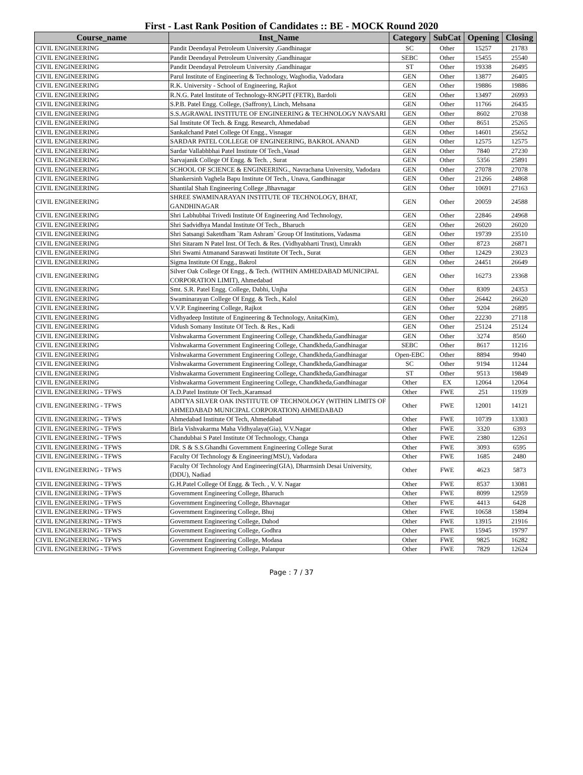First - Last Rank Position of Candidates :: BE - MOCK Round 2020
| Course_name | Inst_Name | Category | SubCat | Opening | Closing |
| --- | --- | --- | --- | --- | --- |
| CIVIL ENGINEERING | Pandit Deendayal Petroleum University ,Gandhinagar | SC | Other | 15257 | 21783 |
| CIVIL ENGINEERING | Pandit Deendayal Petroleum University ,Gandhinagar | SEBC | Other | 15455 | 25540 |
| CIVIL ENGINEERING | Pandit Deendayal Petroleum University ,Gandhinagar | ST | Other | 19338 | 26495 |
| CIVIL ENGINEERING | Parul Institute of Engineering & Technology, Waghodia, Vadodara | GEN | Other | 13877 | 26405 |
| CIVIL ENGINEERING | R.K. University - School of Engineering, Rajkot | GEN | Other | 19886 | 19886 |
| CIVIL ENGINEERING | R.N.G. Patel Institute of Technology-RNGPIT (FETR), Bardoli | GEN | Other | 13497 | 26993 |
| CIVIL ENGINEERING | S.P.B. Patel Engg. College, (Saffrony), Linch, Mehsana | GEN | Other | 11766 | 26435 |
| CIVIL ENGINEERING | S.S.AGRAWAL INSTITUTE OF ENGINEERING & TECHNOLOGY NAVSARI | GEN | Other | 8602 | 27038 |
| CIVIL ENGINEERING | Sal Institute Of Tech. & Engg. Research, Ahmedabad | GEN | Other | 8651 | 25265 |
| CIVIL ENGINEERING | Sankalchand Patel College Of Engg., Visnagar | GEN | Other | 14601 | 25652 |
| CIVIL ENGINEERING | SARDAR PATEL COLLEGE OF ENGINEERING, BAKROL ANAND | GEN | Other | 12575 | 12575 |
| CIVIL ENGINEERING | Sardar Vallabhbhai Patel Institute Of Tech.,Vasad | GEN | Other | 7840 | 27230 |
| CIVIL ENGINEERING | Sarvajanik College Of Engg. & Tech. , Surat | GEN | Other | 5356 | 25891 |
| CIVIL ENGINEERING | SCHOOL OF SCIENCE & ENGINEERING., Navrachana University, Vadodara | GEN | Other | 27078 | 27078 |
| CIVIL ENGINEERING | Shankersinh Vaghela Bapu Institute Of Tech., Unava, Gandhinagar | GEN | Other | 21266 | 24868 |
| CIVIL ENGINEERING | Shantilal Shah Engineering College ,Bhavnagar | GEN | Other | 10691 | 27163 |
| CIVIL ENGINEERING | SHREE SWAMINARAYAN INSTITUTE OF TECHNOLOGY, BHAT, GANDHINAGAR | GEN | Other | 20059 | 24588 |
| CIVIL ENGINEERING | Shri Labhubhai Trivedi Institute Of Engineering And Technology, | GEN | Other | 22846 | 24968 |
| CIVIL ENGINEERING | Shri Sadvidhya Mandal Institute Of Tech., Bharuch | GEN | Other | 26020 | 26020 |
| CIVIL ENGINEERING | Shri Satsangi Saketdham `Ram Ashram` Group Of Institutions, Vadasma | GEN | Other | 19739 | 23510 |
| CIVIL ENGINEERING | Shri Sitaram N Patel Inst. Of Tech. & Res. (Vidhyabharti Trust), Umrakh | GEN | Other | 8723 | 26871 |
| CIVIL ENGINEERING | Shri Swami Atmanand Saraswati Institute Of Tech., Surat | GEN | Other | 12429 | 23023 |
| CIVIL ENGINEERING | Sigma Institute Of Engg., Bakrol | GEN | Other | 24451 | 26649 |
| CIVIL ENGINEERING | Silver Oak College Of Engg., & Tech. (WITHIN AMHEDABAD MUNICIPAL CORPORATION LIMIT), Ahmedabad | GEN | Other | 16273 | 23368 |
| CIVIL ENGINEERING | Smt. S.R. Patel Engg. College, Dabhi, Unjha | GEN | Other | 8309 | 24353 |
| CIVIL ENGINEERING | Swaminarayan College Of Engg. & Tech., Kalol | GEN | Other | 26442 | 26620 |
| CIVIL ENGINEERING | V.V.P. Engineering College, Rajkot | GEN | Other | 9204 | 26895 |
| CIVIL ENGINEERING | Vidhyadeep Institute of Engineering & Technology, Anita(Kim), | GEN | Other | 22230 | 27118 |
| CIVIL ENGINEERING | Vidush Somany Institute Of Tech. & Res., Kadi | GEN | Other | 25124 | 25124 |
| CIVIL ENGINEERING | Vishwakarma Government Engineering College, Chandkheda,Gandhinagar | GEN | Other | 3274 | 8560 |
| CIVIL ENGINEERING | Vishwakarma Government Engineering College, Chandkheda,Gandhinagar | SEBC | Other | 8617 | 11216 |
| CIVIL ENGINEERING | Vishwakarma Government Engineering College, Chandkheda,Gandhinagar | Open-EBC | Other | 8894 | 9940 |
| CIVIL ENGINEERING | Vishwakarma Government Engineering College, Chandkheda,Gandhinagar | SC | Other | 9194 | 11244 |
| CIVIL ENGINEERING | Vishwakarma Government Engineering College, Chandkheda,Gandhinagar | ST | Other | 9513 | 19849 |
| CIVIL ENGINEERING | Vishwakarma Government Engineering College, Chandkheda,Gandhinagar | Other | EX | 12064 | 12064 |
| CIVIL ENGINEERING - TFWS | A.D.Patel Institute Of Tech.,Karamsad | Other | FWE | 251 | 11939 |
| CIVIL ENGINEERING - TFWS | ADITYA SILVER OAK INSTITUTE OF TECHNOLOGY (WITHIN LIMITS OF AHMEDABAD MUNICIPAL CORPORATION) AHMEDABAD | Other | FWE | 12001 | 14121 |
| CIVIL ENGINEERING - TFWS | Ahmedabad Institute Of Tech, Ahmedabad | Other | FWE | 10739 | 13303 |
| CIVIL ENGINEERING - TFWS | Birla Vishvakarma Maha Vidhyalaya(Gia), V.V.Nagar | Other | FWE | 3320 | 6393 |
| CIVIL ENGINEERING - TFWS | Chandubhai S Patel Institute Of Technology, Changa | Other | FWE | 2380 | 12261 |
| CIVIL ENGINEERING - TFWS | DR. S & S.S.Ghandhi Government Engineering College Surat | Other | FWE | 3093 | 6595 |
| CIVIL ENGINEERING - TFWS | Faculty Of Technology & Engineering(MSU), Vadodara | Other | FWE | 1685 | 2480 |
| CIVIL ENGINEERING - TFWS | Faculty Of Technology And Engineering(GIA), Dharmsinh Desai University, (DDU), Nadiad | Other | FWE | 4623 | 5873 |
| CIVIL ENGINEERING - TFWS | G.H.Patel College Of Engg. & Tech. , V. V. Nagar | Other | FWE | 8537 | 13081 |
| CIVIL ENGINEERING - TFWS | Government Engineering College, Bharuch | Other | FWE | 8099 | 12959 |
| CIVIL ENGINEERING - TFWS | Government Engineering College, Bhavnagar | Other | FWE | 4413 | 6428 |
| CIVIL ENGINEERING - TFWS | Government Engineering College, Bhuj | Other | FWE | 10658 | 15894 |
| CIVIL ENGINEERING - TFWS | Government Engineering College, Dahod | Other | FWE | 13915 | 21916 |
| CIVIL ENGINEERING - TFWS | Government Engineering College, Godhra | Other | FWE | 15945 | 19797 |
| CIVIL ENGINEERING - TFWS | Government Engineering College, Modasa | Other | FWE | 9825 | 16282 |
| CIVIL ENGINEERING - TFWS | Government Engineering College, Palanpur | Other | FWE | 7829 | 12624 |
Page : 7 / 37